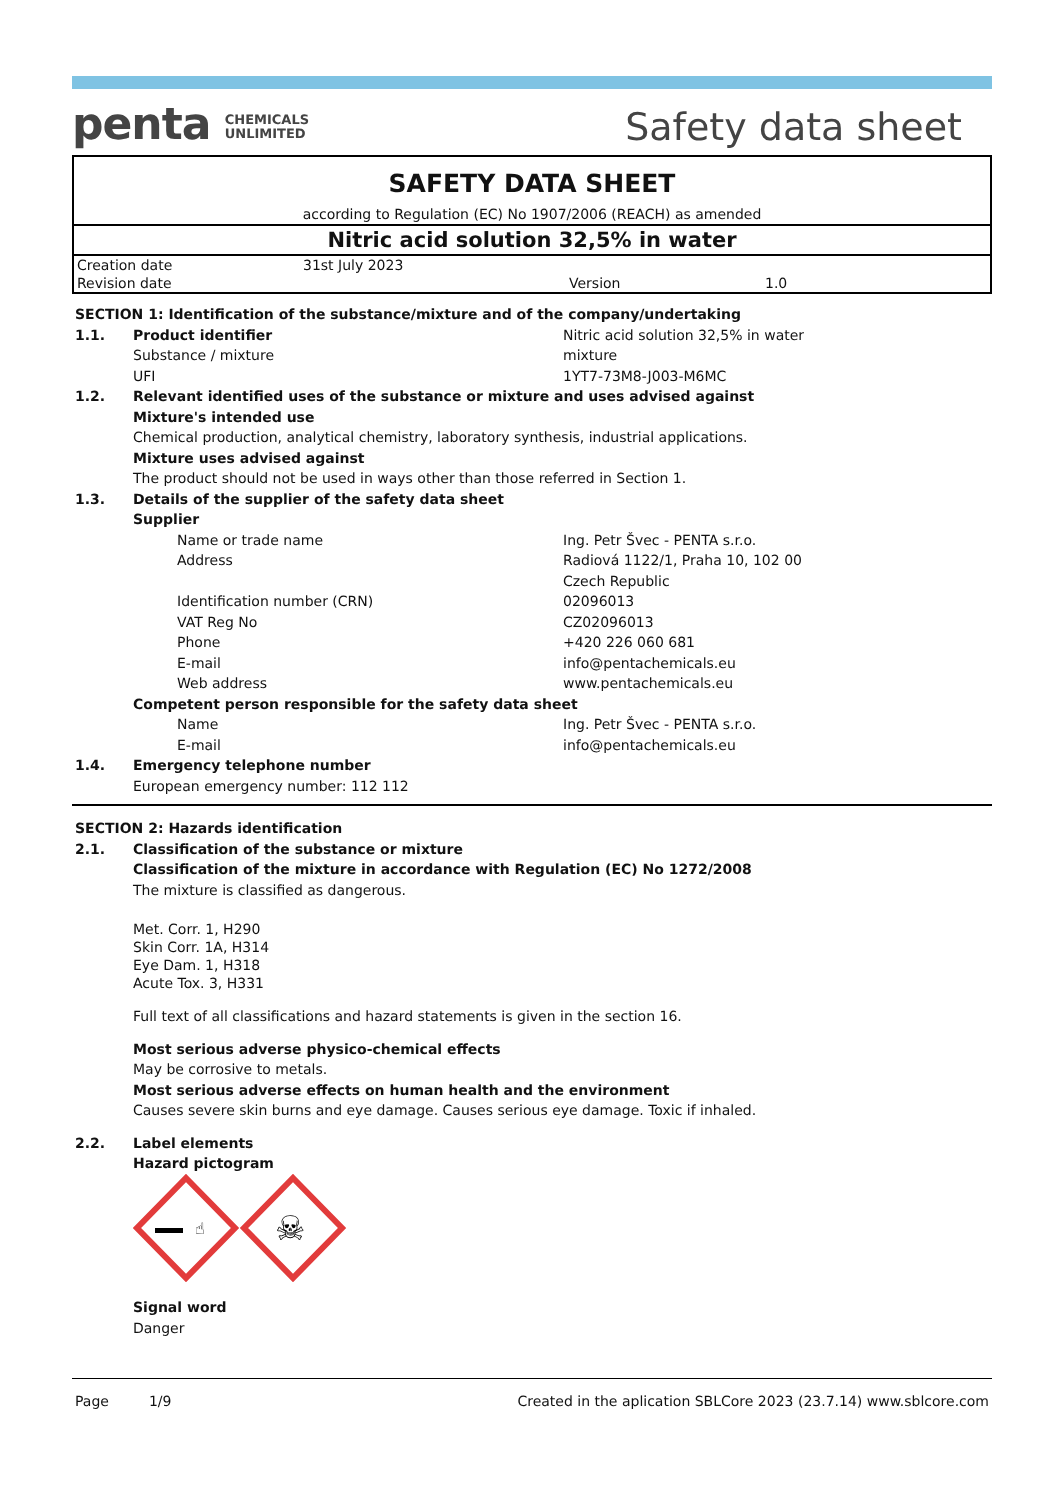penta CHEMICALS
UNLIMITED
Safety data sheet
SAFETY DATA SHEET
according to Regulation (EC) No 1907/2006 (REACH) as amended
Nitric acid solution 32,5% in water
| Creation date | 31st July 2023 | | |
| Revision date | | Version | 1.0 |
SECTION 1: Identification of the substance/mixture and of the company/undertaking
1.1. Product identifier Nitric acid solution 32,5% in water
Substance / mixture mixture
UFI 1YT7-73M8-J003-M6MC
1.2. Relevant identified uses of the substance or mixture and uses advised against
Mixture's intended use
Chemical production, analytical chemistry, laboratory synthesis, industrial applications.
Mixture uses advised against
The product should not be used in ways other than those referred in Section 1.
1.3. Details of the supplier of the safety data sheet
Supplier
Name or trade name Ing. Petr Švec - PENTA s.r.o.
Address Radiová 1122/1, Praha 10, 102 00
Czech Republic
Identification number (CRN) 02096013
VAT Reg No CZ02096013
Phone +420 226 060 681
E-mail info@pentachemicals.eu
Web address www.pentachemicals.eu
Competent person responsible for the safety data sheet
Name Ing. Petr Švec - PENTA s.r.o.
E-mail info@pentachemicals.eu
1.4. Emergency telephone number
European emergency number: 112 112
SECTION 2: Hazards identification
2.1. Classification of the substance or mixture
Classification of the mixture in accordance with Regulation (EC) No 1272/2008
The mixture is classified as dangerous.
Met. Corr. 1, H290
Skin Corr. 1A, H314
Eye Dam. 1, H318
Acute Tox. 3, H331
Full text of all classifications and hazard statements is given in the section 16.
Most serious adverse physico-chemical effects
May be corrosive to metals.
Most serious adverse effects on human health and the environment
Causes severe skin burns and eye damage. Causes serious eye damage. Toxic if inhaled.
2.2. Label elements
Hazard pictogram
☝
☠
Signal word
Danger
Page 1/9 Created in the aplication SBLCore 2023 (23.7.14) www.sblcore.com